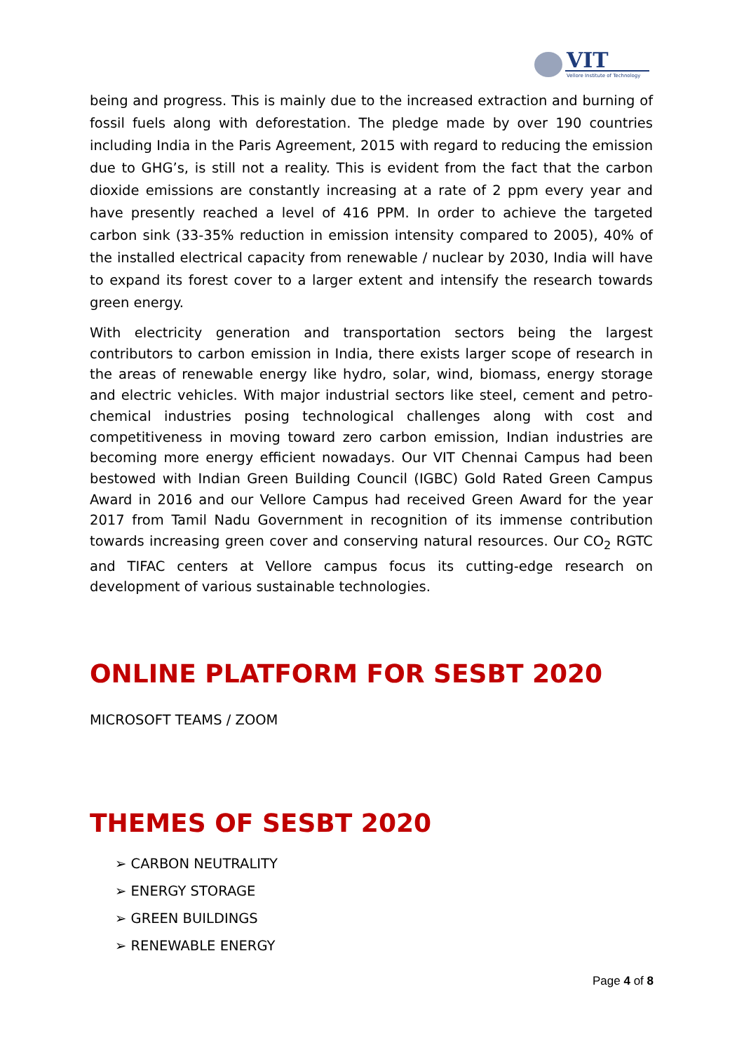VIT
Vellore Institute of Technology
being and progress. This is mainly due to the increased extraction and burning of fossil fuels along with deforestation. The pledge made by over 190 countries including India in the Paris Agreement, 2015 with regard to reducing the emission due to GHG’s, is still not a reality. This is evident from the fact that the carbon dioxide emissions are constantly increasing at a rate of 2 ppm every year and have presently reached a level of 416 PPM. In order to achieve the targeted carbon sink (33-35% reduction in emission intensity compared to 2005), 40% of the installed electrical capacity from renewable / nuclear by 2030, India will have to expand its forest cover to a larger extent and intensify the research towards green energy.
With electricity generation and transportation sectors being the largest contributors to carbon emission in India, there exists larger scope of research in the areas of renewable energy like hydro, solar, wind, biomass, energy storage and electric vehicles. With major industrial sectors like steel, cement and petro-chemical industries posing technological challenges along with cost and competitiveness in moving toward zero carbon emission, Indian industries are becoming more energy efficient nowadays. Our VIT Chennai Campus had been bestowed with Indian Green Building Council (IGBC) Gold Rated Green Campus Award in 2016 and our Vellore Campus had received Green Award for the year 2017 from Tamil Nadu Government in recognition of its immense contribution towards increasing green cover and conserving natural resources. Our CO<sub>2</sub> RGTC and TIFAC centers at Vellore campus focus its cutting-edge research on development of various sustainable technologies.
ONLINE PLATFORM FOR SESBT 2020
MICROSOFT TEAMS / ZOOM
THEMES OF SESBT 2020
➢ CARBON NEUTRALITY
➢ ENERGY STORAGE
➢ GREEN BUILDINGS
➢ RENEWABLE ENERGY
Page 4 of 8